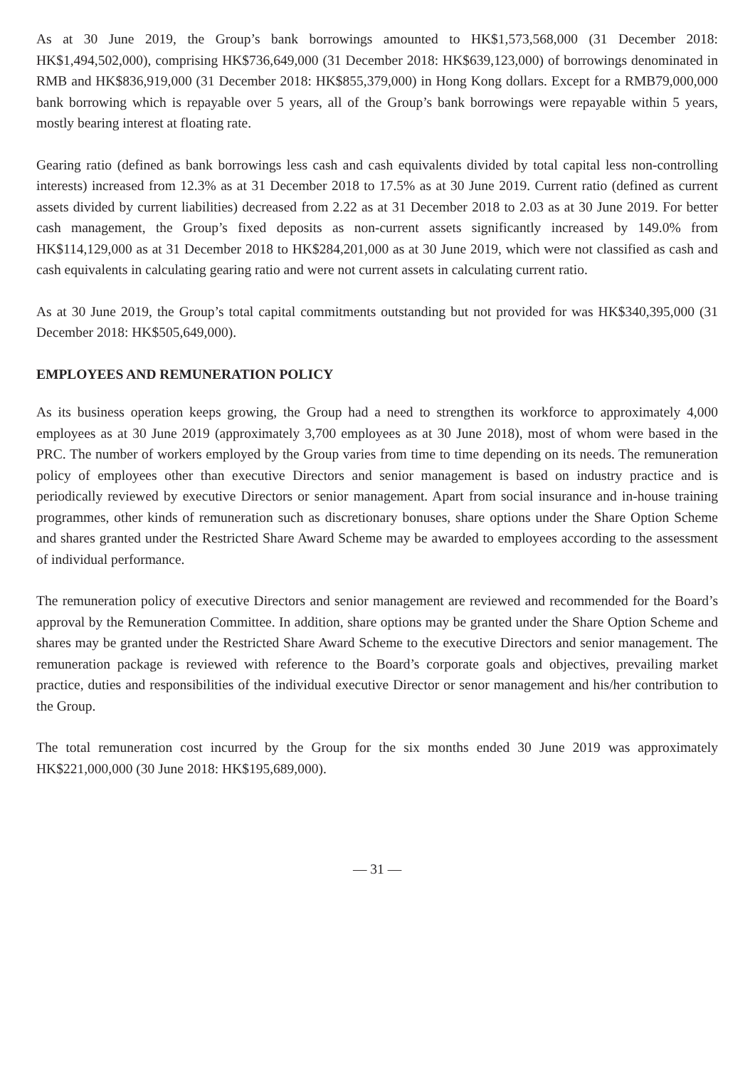As at 30 June 2019, the Group’s bank borrowings amounted to HK$1,573,568,000 (31 December 2018: HK$1,494,502,000), comprising HK$736,649,000 (31 December 2018: HK$639,123,000) of borrowings denominated in RMB and HK$836,919,000 (31 December 2018: HK$855,379,000) in Hong Kong dollars. Except for a RMB79,000,000 bank borrowing which is repayable over 5 years, all of the Group’s bank borrowings were repayable within 5 years, mostly bearing interest at floating rate.
Gearing ratio (defined as bank borrowings less cash and cash equivalents divided by total capital less non-controlling interests) increased from 12.3% as at 31 December 2018 to 17.5% as at 30 June 2019. Current ratio (defined as current assets divided by current liabilities) decreased from 2.22 as at 31 December 2018 to 2.03 as at 30 June 2019. For better cash management, the Group’s fixed deposits as non-current assets significantly increased by 149.0% from HK$114,129,000 as at 31 December 2018 to HK$284,201,000 as at 30 June 2019, which were not classified as cash and cash equivalents in calculating gearing ratio and were not current assets in calculating current ratio.
As at 30 June 2019, the Group’s total capital commitments outstanding but not provided for was HK$340,395,000 (31 December 2018: HK$505,649,000).
EMPLOYEES AND REMUNERATION POLICY
As its business operation keeps growing, the Group had a need to strengthen its workforce to approximately 4,000 employees as at 30 June 2019 (approximately 3,700 employees as at 30 June 2018), most of whom were based in the PRC. The number of workers employed by the Group varies from time to time depending on its needs. The remuneration policy of employees other than executive Directors and senior management is based on industry practice and is periodically reviewed by executive Directors or senior management. Apart from social insurance and in-house training programmes, other kinds of remuneration such as discretionary bonuses, share options under the Share Option Scheme and shares granted under the Restricted Share Award Scheme may be awarded to employees according to the assessment of individual performance.
The remuneration policy of executive Directors and senior management are reviewed and recommended for the Board’s approval by the Remuneration Committee. In addition, share options may be granted under the Share Option Scheme and shares may be granted under the Restricted Share Award Scheme to the executive Directors and senior management. The remuneration package is reviewed with reference to the Board’s corporate goals and objectives, prevailing market practice, duties and responsibilities of the individual executive Director or senor management and his/her contribution to the Group.
The total remuneration cost incurred by the Group for the six months ended 30 June 2019 was approximately HK$221,000,000 (30 June 2018: HK$195,689,000).
— 31 —